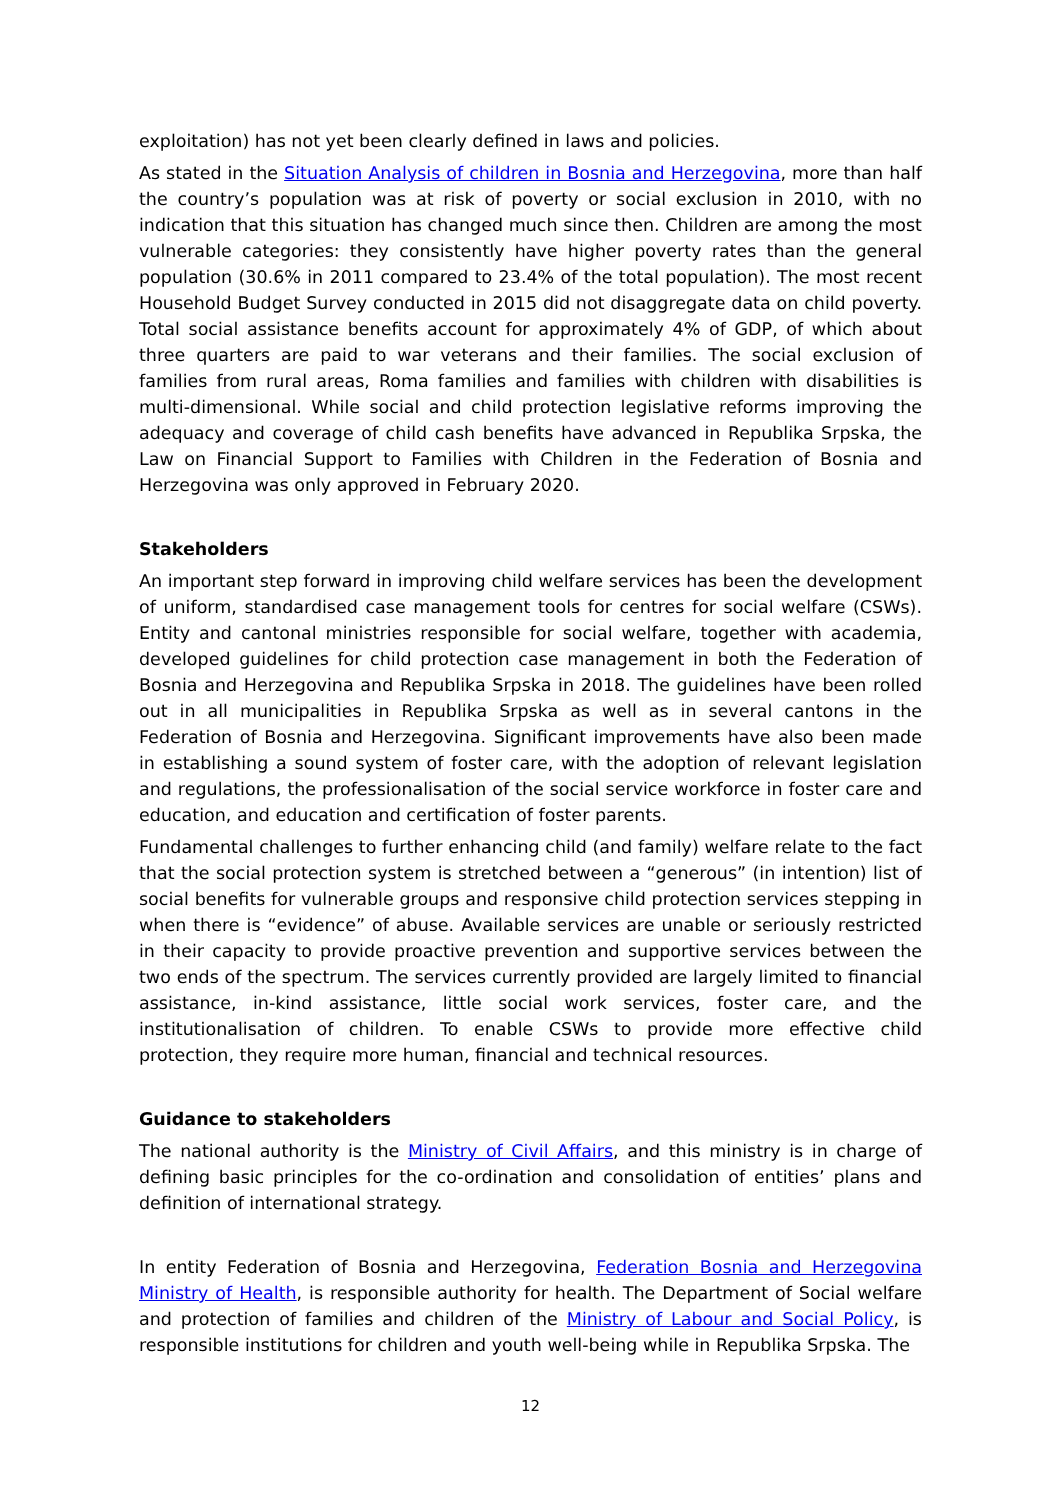exploitation) has not yet been clearly defined in laws and policies.
As stated in the Situation Analysis of children in Bosnia and Herzegovina, more than half the country’s population was at risk of poverty or social exclusion in 2010, with no indication that this situation has changed much since then. Children are among the most vulnerable categories: they consistently have higher poverty rates than the general population (30.6% in 2011 compared to 23.4% of the total population). The most recent Household Budget Survey conducted in 2015 did not disaggregate data on child poverty. Total social assistance benefits account for approximately 4% of GDP, of which about three quarters are paid to war veterans and their families. The social exclusion of families from rural areas, Roma families and families with children with disabilities is multi-dimensional. While social and child protection legislative reforms improving the adequacy and coverage of child cash benefits have advanced in Republika Srpska, the Law on Financial Support to Families with Children in the Federation of Bosnia and Herzegovina was only approved in February 2020.
Stakeholders
An important step forward in improving child welfare services has been the development of uniform, standardised case management tools for centres for social welfare (CSWs). Entity and cantonal ministries responsible for social welfare, together with academia, developed guidelines for child protection case management in both the Federation of Bosnia and Herzegovina and Republika Srpska in 2018. The guidelines have been rolled out in all municipalities in Republika Srpska as well as in several cantons in the Federation of Bosnia and Herzegovina. Significant improvements have also been made in establishing a sound system of foster care, with the adoption of relevant legislation and regulations, the professionalisation of the social service workforce in foster care and education, and education and certification of foster parents.
Fundamental challenges to further enhancing child (and family) welfare relate to the fact that the social protection system is stretched between a “generous” (in intention) list of social benefits for vulnerable groups and responsive child protection services stepping in when there is “evidence” of abuse. Available services are unable or seriously restricted in their capacity to provide proactive prevention and supportive services between the two ends of the spectrum. The services currently provided are largely limited to financial assistance, in-kind assistance, little social work services, foster care, and the institutionalisation of children. To enable CSWs to provide more effective child protection, they require more human, financial and technical resources.
Guidance to stakeholders
The national authority is the Ministry of Civil Affairs, and this ministry is in charge of defining basic principles for the co-ordination and consolidation of entities’ plans and definition of international strategy.
In entity Federation of Bosnia and Herzegovina, Federation Bosnia and Herzegovina Ministry of Health, is responsible authority for health. The Department of Social welfare and protection of families and children of the Ministry of Labour and Social Policy, is responsible institutions for children and youth well-being while in Republika Srpska. The
12